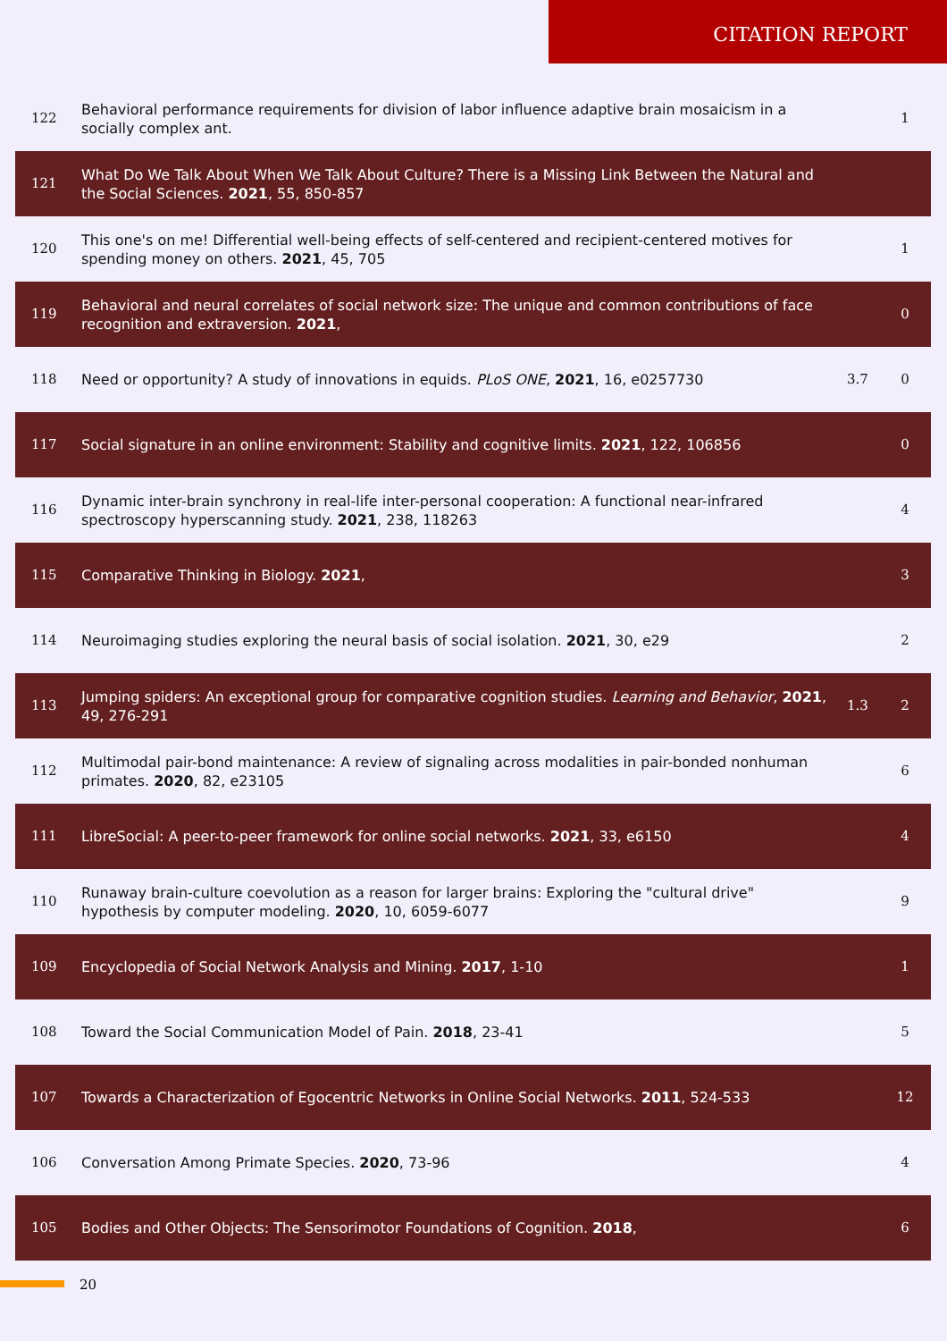CITATION REPORT
| 122 | Behavioral performance requirements for division of labor influence adaptive brain mosaicism in a socially complex ant. | | 1 |
| 121 | What Do We Talk About When We Talk About Culture? There is a Missing Link Between the Natural and the Social Sciences. 2021 , 55, 850-857 | | |
| 120 | This one's on me! Differential well-being effects of self-centered and recipient-centered motives for spending money on others. 2021 , 45, 705 | | 1 |
| 119 | Behavioral and neural correlates of social network size: The unique and common contributions of face recognition and extraversion. 2021 , | | 0 |
| 118 | Need or opportunity? A study of innovations in equids. PLoS ONE , 2021 , 16, e0257730 | 3.7 | 0 |
| 117 | Social signature in an online environment: Stability and cognitive limits. 2021 , 122, 106856 | | 0 |
| 116 | Dynamic inter-brain synchrony in real-life inter-personal cooperation: A functional near-infrared spectroscopy hyperscanning study. 2021 , 238, 118263 | | 4 |
| 115 | Comparative Thinking in Biology. 2021 , | | 3 |
| 114 | Neuroimaging studies exploring the neural basis of social isolation. 2021 , 30, e29 | | 2 |
| 113 | Jumping spiders: An exceptional group for comparative cognition studies. Learning and Behavior , 2021 , 49, 276-291 | 1.3 | 2 |
| 112 | Multimodal pair-bond maintenance: A review of signaling across modalities in pair-bonded nonhuman primates. 2020 , 82, e23105 | | 6 |
| 111 | LibreSocial: A peer-to-peer framework for online social networks. 2021 , 33, e6150 | | 4 |
| 110 | Runaway brain-culture coevolution as a reason for larger brains: Exploring the "cultural drive" hypothesis by computer modeling. 2020 , 10, 6059-6077 | | 9 |
| 109 | Encyclopedia of Social Network Analysis and Mining. 2017 , 1-10 | | 1 |
| 108 | Toward the Social Communication Model of Pain. 2018 , 23-41 | | 5 |
| 107 | Towards a Characterization of Egocentric Networks in Online Social Networks. 2011 , 524-533 | | 12 |
| 106 | Conversation Among Primate Species. 2020 , 73-96 | | 4 |
| 105 | Bodies and Other Objects: The Sensorimotor Foundations of Cognition. 2018 , | | 6 |
20